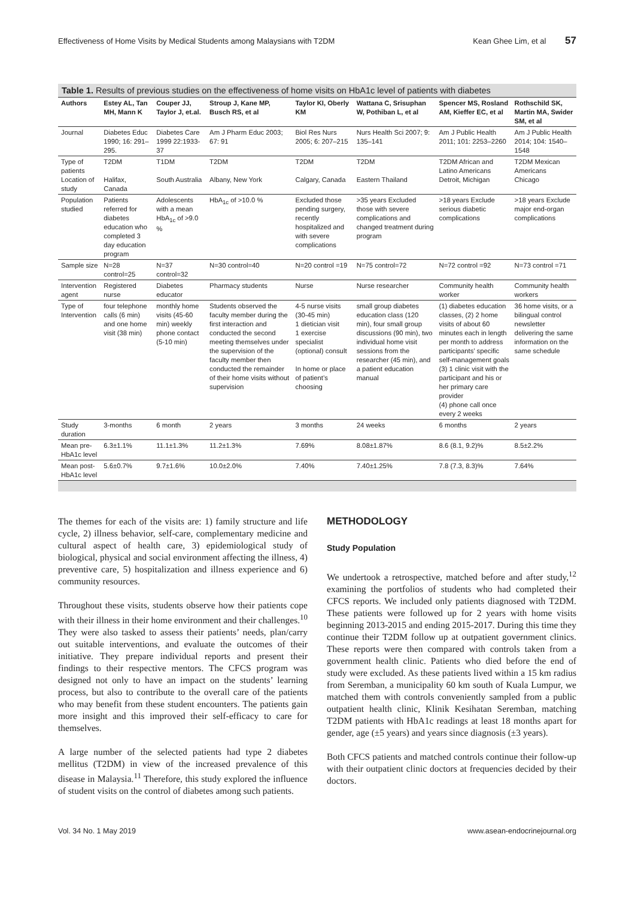Effectiveness of Home Visits by Medical Students among Malaysians with T2DM Kean Ghee Lim, et al 57
Table 1. Results of previous studies on the effectiveness of home visits on HbA1c level of patients with diabetes
| Authors | Estey AL, Tan MH, Mann K | Couper JJ, Taylor J, et.al. | Stroup J, Kane MP, Busch RS, et al | Taylor KI, Oberly KM | Wattana C, Srisuphan W, Pothiban L, et al | Spencer MS, Rosland AM, Kieffer EC, et al | Rothschild SK, Martin MA, Swider SM, et al |
| --- | --- | --- | --- | --- | --- | --- | --- |
| Journal | Diabetes Educ 1990; 16: 291–295. | Diabetes Care 1999 22:1933-37 | Am J Pharm Educ 2003; 67: 91 | Biol Res Nurs 2005; 6: 207–215 | Nurs Health Sci 2007; 9: 135–141 | Am J Public Health 2011; 101: 2253–2260 | Am J Public Health 2014; 104: 1540–1548 |
| Type of patients Location of study | T2DM Halifax, Canada | T1DM South Australia | T2DM Albany, New York | T2DM Calgary, Canada | T2DM Eastern Thailand | T2DM African and Latino Americans Detroit, Michigan | T2DM Mexican Americans Chicago |
| Population studied | Patients referred for diabetes education who completed 3 day education program | Adolescents with a mean HbA<sub>1c</sub> of >9.0 % | HbA<sub>1c</sub> of >10.0 % | Excluded those pending surgery, recently hospitalized and with severe complications | >35 years Excluded those with severe complications and changed treatment during program | >18 years Exclude serious diabetic complications | >18 years Exclude major end-organ complications |
| Sample size | N=28 control=25 | N=37 control=32 | N=30 control=40 | N=20 control =19 | N=75 control=72 | N=72 control =92 | N=73 control =71 |
| Intervention agent | Registered nurse | Diabetes educator | Pharmacy students | Nurse | Nurse researcher | Community health worker | Community health workers |
| Type of Intervention | four telephone calls (6 min) and one home visit (38 min) | monthly home visits (45-60 min) weekly phone contact (5-10 min) | Students observed the faculty member during the first interaction and conducted the second meeting themselves under the supervision of the faculty member then conducted the remainder of their home visits without supervision | 4-5 nurse visits (30-45 min) 1 dietician visit 1 exercise specialist (optional) consult In home or place of patient’s choosing | small group diabetes education class (120 min), four small group discussions (90 min), two individual home visit sessions from the researcher (45 min), and a patient education manual | (1) diabetes education classes, (2) 2 home visits of about 60 minutes each in length per month to address participants’ specific self-management goals (3) 1 clinic visit with the participant and his or her primary care provider (4) phone call once every 2 weeks | 36 home visits, or a bilingual control newsletter delivering the same information on the same schedule |
| Study duration | 3-months | 6 month | 2 years | 3 months | 24 weeks | 6 months | 2 years |
| Mean pre-HbA1c level | 6.3±1.1% | 11.1±1.3% | 11.2±1.3% | 7.69% | 8.08±1.87% | 8.6 (8.1, 9.2)% | 8.5±2.2% |
| Mean post-HbA1c level | 5.6±0.7% | 9.7±1.6% | 10.0±2.0% | 7.40% | 7.40±1.25% | 7.8 (7.3, 8.3)% | 7.64% |
The themes for each of the visits are: 1) family structure and life cycle, 2) illness behavior, self-care, complementary medicine and cultural aspect of health care, 3) epidemiological study of biological, physical and social environment affecting the illness, 4) preventive care, 5) hospitalization and illness experience and 6) community resources.
Throughout these visits, students observe how their patients cope with their illness in their home environment and their challenges.<sup>10</sup> They were also tasked to assess their patients’ needs, plan/carry out suitable interventions, and evaluate the outcomes of their initiative. They prepare individual reports and present their findings to their respective mentors. The CFCS program was designed not only to have an impact on the students’ learning process, but also to contribute to the overall care of the patients who may benefit from these student encounters. The patients gain more insight and this improved their self-efficacy to care for themselves.
A large number of the selected patients had type 2 diabetes mellitus (T2DM) in view of the increased prevalence of this disease in Malaysia.<sup>11</sup> Therefore, this study explored the influence of student visits on the control of diabetes among such patients.
METHODOLOGY
Study Population
We undertook a retrospective, matched before and after study,<sup>12</sup> examining the portfolios of students who had completed their CFCS reports. We included only patients diagnosed with T2DM. These patients were followed up for 2 years with home visits beginning 2013-2015 and ending 2015-2017. During this time they continue their T2DM follow up at outpatient government clinics. These reports were then compared with controls taken from a government health clinic. Patients who died before the end of study were excluded. As these patients lived within a 15 km radius from Seremban, a municipality 60 km south of Kuala Lumpur, we matched them with controls conveniently sampled from a public outpatient health clinic, Klinik Kesihatan Seremban, matching T2DM patients with HbA1c readings at least 18 months apart for gender, age (±5 years) and years since diagnosis (±3 years).
Both CFCS patients and matched controls continue their follow-up with their outpatient clinic doctors at frequencies decided by their doctors.
Vol. 34 No. 1 May 2019 www.asean-endocrinejournal.org